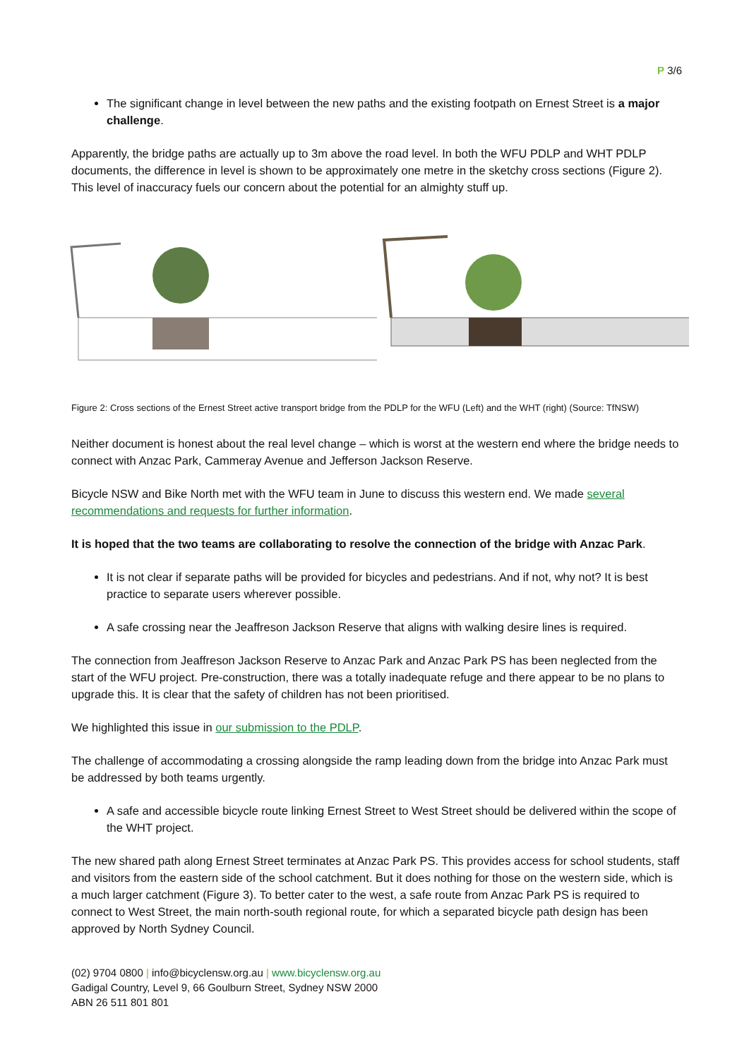P 3/6
The significant change in level between the new paths and the existing footpath on Ernest Street is a major challenge.
Apparently, the bridge paths are actually up to 3m above the road level. In both the WFU PDLP and WHT PDLP documents, the difference in level is shown to be approximately one metre in the sketchy cross sections (Figure 2). This level of inaccuracy fuels our concern about the potential for an almighty stuff up.
Figure 2: Cross sections of the Ernest Street active transport bridge from the PDLP for the WFU (Left) and the WHT (right) (Source: TfNSW)
Neither document is honest about the real level change – which is worst at the western end where the bridge needs to connect with Anzac Park, Cammeray Avenue and Jefferson Jackson Reserve.
Bicycle NSW and Bike North met with the WFU team in June to discuss this western end. We made several recommendations and requests for further information.
It is hoped that the two teams are collaborating to resolve the connection of the bridge with Anzac Park.
It is not clear if separate paths will be provided for bicycles and pedestrians. And if not, why not? It is best practice to separate users wherever possible.
A safe crossing near the Jeaffreson Jackson Reserve that aligns with walking desire lines is required.
The connection from Jeaffreson Jackson Reserve to Anzac Park and Anzac Park PS has been neglected from the start of the WFU project. Pre-construction, there was a totally inadequate refuge and there appear to be no plans to upgrade this. It is clear that the safety of children has not been prioritised.
We highlighted this issue in our submission to the PDLP.
The challenge of accommodating a crossing alongside the ramp leading down from the bridge into Anzac Park must be addressed by both teams urgently.
A safe and accessible bicycle route linking Ernest Street to West Street should be delivered within the scope of the WHT project.
The new shared path along Ernest Street terminates at Anzac Park PS. This provides access for school students, staff and visitors from the eastern side of the school catchment. But it does nothing for those on the western side, which is a much larger catchment (Figure 3). To better cater to the west, a safe route from Anzac Park PS is required to connect to West Street, the main north-south regional route, for which a separated bicycle path design has been approved by North Sydney Council.
(02) 9704 0800 | info@bicyclensw.org.au | www.bicyclensw.org.au
Gadigal Country, Level 9, 66 Goulburn Street, Sydney NSW 2000
ABN 26 511 801 801